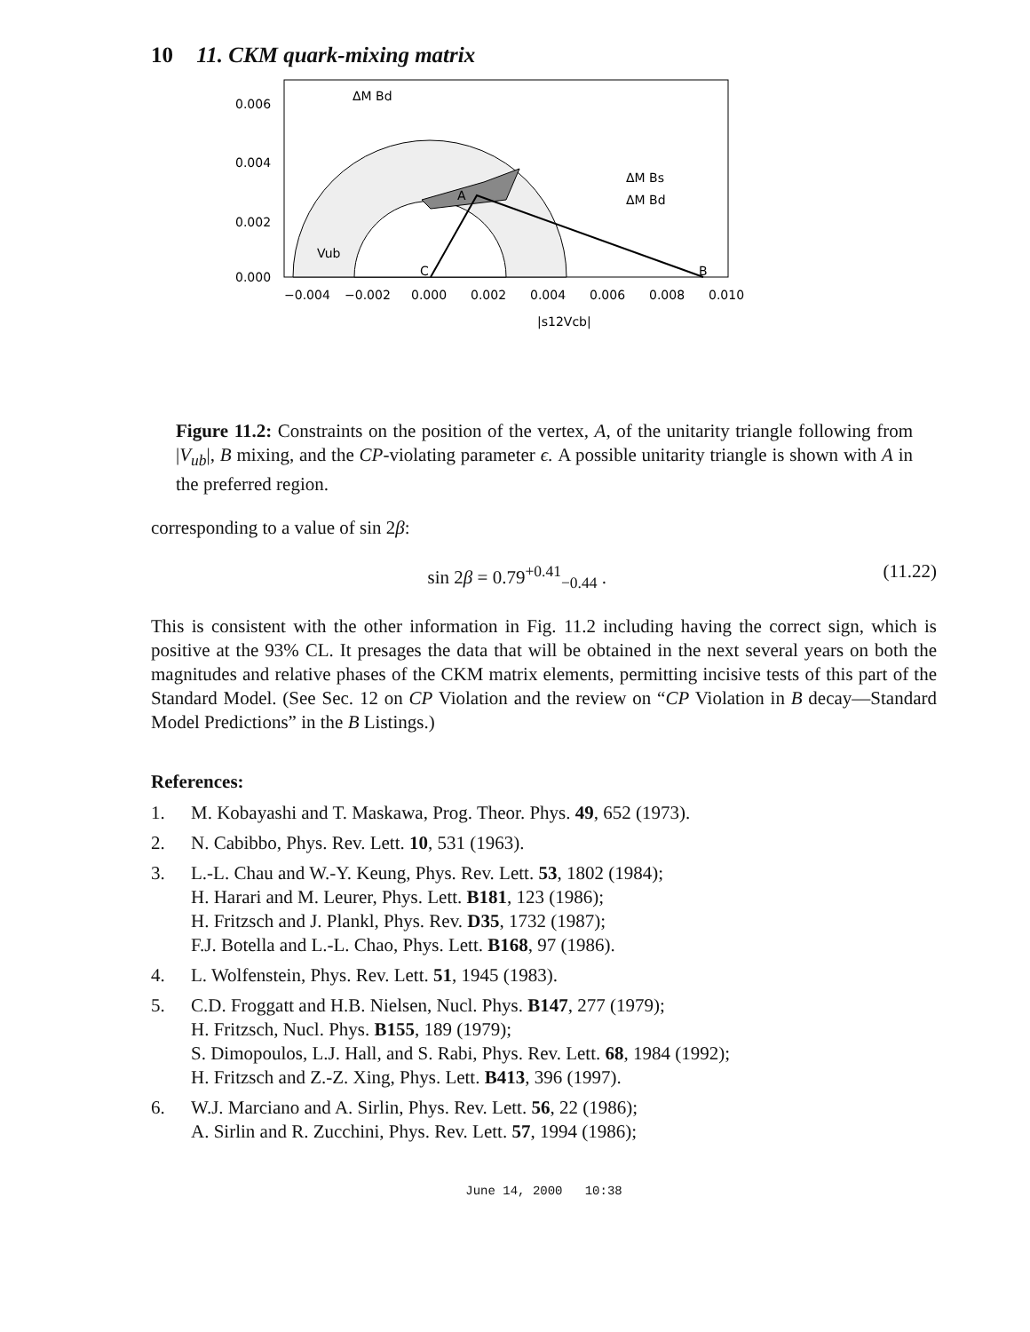10 11. CKM quark-mixing matrix
ΔM Bd
ΔM Bs
ΔM Bd
Vub
A
C
B
0.006
0.004
0.002
0.000
−0.004
−0.002
0.000
0.002
0.004
0.006
0.008
0.010
|s12Vcb|
Figure 11.2: Constraints on the position of the vertex, A, of the unitarity triangle following from |V<sub>ub</sub>|, B mixing, and the CP-violating parameter ϵ. A possible unitarity triangle is shown with A in the preferred region.
corresponding to a value of sin 2β:
sin 2β = 0.79<sup>+0.41</sup><sub>−0.44</sub> . (11.22)
This is consistent with the other information in Fig. 11.2 including having the correct sign, which is positive at the 93% CL. It presages the data that will be obtained in the next several years on both the magnitudes and relative phases of the CKM matrix elements, permitting incisive tests of this part of the Standard Model. (See Sec. 12 on CP Violation and the review on “CP Violation in B decay—Standard Model Predictions” in the B Listings.)
References:
1. M. Kobayashi and T. Maskawa, Prog. Theor. Phys. 49, 652 (1973).
2. N. Cabibbo, Phys. Rev. Lett. 10, 531 (1963).
3. L.-L. Chau and W.-Y. Keung, Phys. Rev. Lett. 53, 1802 (1984);
H. Harari and M. Leurer, Phys. Lett. B181, 123 (1986);
H. Fritzsch and J. Plankl, Phys. Rev. D35, 1732 (1987);
F.J. Botella and L.-L. Chao, Phys. Lett. B168, 97 (1986).
4. L. Wolfenstein, Phys. Rev. Lett. 51, 1945 (1983).
5. C.D. Froggatt and H.B. Nielsen, Nucl. Phys. B147, 277 (1979);
H. Fritzsch, Nucl. Phys. B155, 189 (1979);
S. Dimopoulos, L.J. Hall, and S. Rabi, Phys. Rev. Lett. 68, 1984 (1992);
H. Fritzsch and Z.-Z. Xing, Phys. Lett. B413, 396 (1997).
6. W.J. Marciano and A. Sirlin, Phys. Rev. Lett. 56, 22 (1986);
A. Sirlin and R. Zucchini, Phys. Rev. Lett. 57, 1994 (1986);
June 14, 2000 10:38